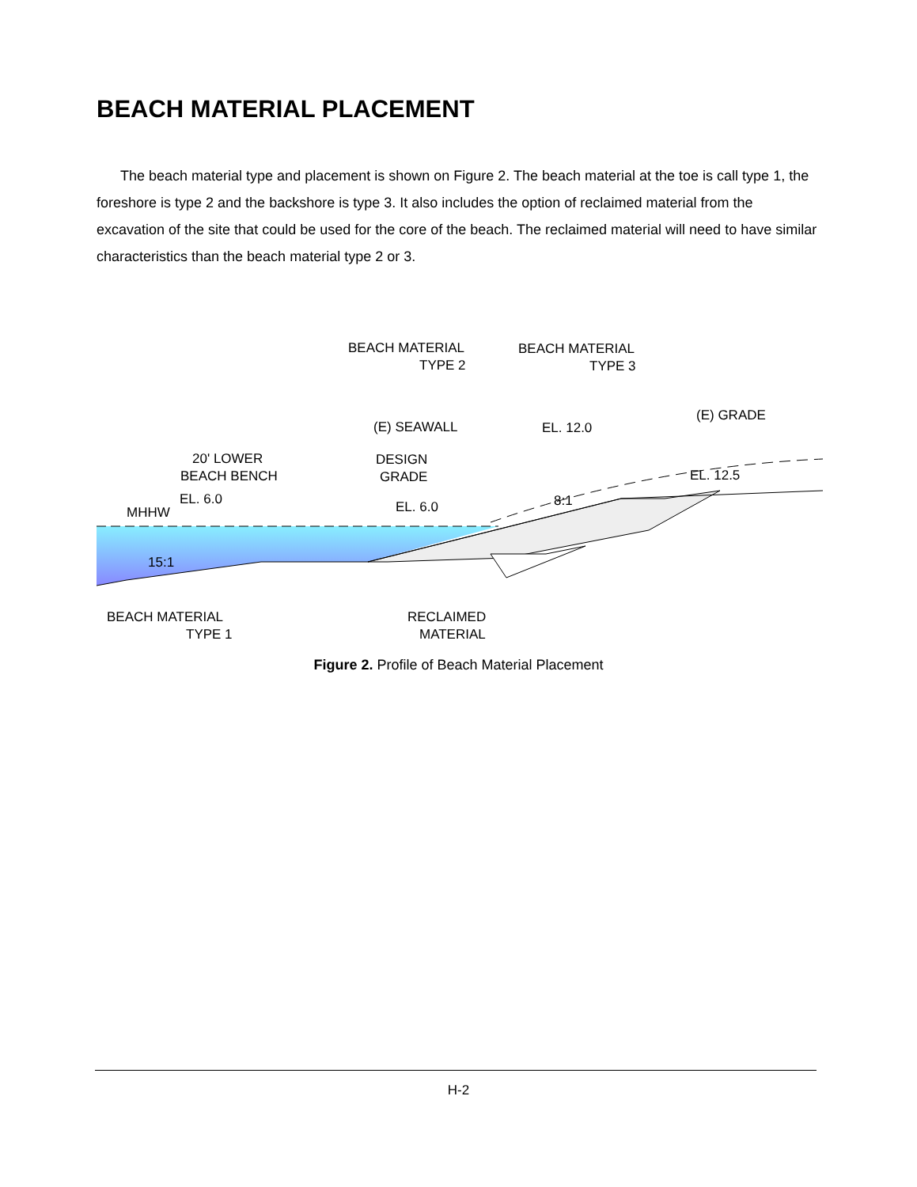BEACH MATERIAL PLACEMENT
The beach material type and placement is shown on Figure 2. The beach material at the toe is call type 1, the foreshore is type 2 and the backshore is type 3. It also includes the option of reclaimed material from the excavation of the site that could be used for the core of the beach. The reclaimed material will need to have similar characteristics than the beach material type 2 or 3.
BEACH MATERIAL
TYPE 2
BEACH MATERIAL
TYPE 3
(E) GRADE
(E) SEAWALL
EL. 12.0
20' LOWER
BEACH BENCH
DESIGN
GRADE
EL. 12.5
EL. 6.0
EL. 6.0
8:1
MHHW
15:1
BEACH MATERIAL
TYPE 1
RECLAIMED
MATERIAL
Figure 2. Profile of Beach Material Placement
H-2